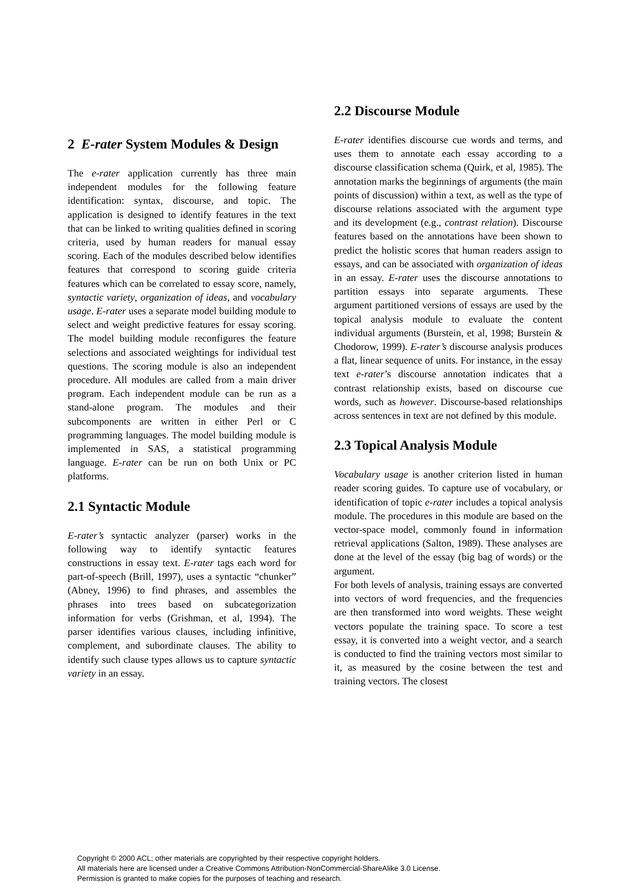2 E-rater System Modules & Design
The e-rater application currently has three main independent modules for the following feature identification: syntax, discourse, and topic. The application is designed to identify features in the text that can be linked to writing qualities defined in scoring criteria, used by human readers for manual essay scoring. Each of the modules described below identifies features that correspond to scoring guide criteria features which can be correlated to essay score, namely, syntactic variety, organization of ideas, and vocabulary usage. E-rater uses a separate model building module to select and weight predictive features for essay scoring. The model building module reconfigures the feature selections and associated weightings for individual test questions. The scoring module is also an independent procedure. All modules are called from a main driver program. Each independent module can be run as a stand-alone program. The modules and their subcomponents are written in either Perl or C programming languages. The model building module is implemented in SAS, a statistical programming language. E-rater can be run on both Unix or PC platforms.
2.1 Syntactic Module
E-rater’s syntactic analyzer (parser) works in the following way to identify syntactic features constructions in essay text. E-rater tags each word for part-of-speech (Brill, 1997), uses a syntactic “chunker” (Abney, 1996) to find phrases, and assembles the phrases into trees based on subcategorization information for verbs (Grishman, et al, 1994). The parser identifies various clauses, including infinitive, complement, and subordinate clauses. The ability to identify such clause types allows us to capture syntactic variety in an essay.
2.2 Discourse Module
E-rater identifies discourse cue words and terms, and uses them to annotate each essay according to a discourse classification schema (Quirk, et al, 1985). The annotation marks the beginnings of arguments (the main points of discussion) within a text, as well as the type of discourse relations associated with the argument type and its development (e.g., contrast relation). Discourse features based on the annotations have been shown to predict the holistic scores that human readers assign to essays, and can be associated with organization of ideas in an essay. E-rater uses the discourse annotations to partition essays into separate arguments. These argument partitioned versions of essays are used by the topical analysis module to evaluate the content individual arguments (Burstein, et al, 1998; Burstein & Chodorow, 1999). E-rater’s discourse analysis produces a flat, linear sequence of units. For instance, in the essay text e-rater’s discourse annotation indicates that a contrast relationship exists, based on discourse cue words, such as however. Discourse-based relationships across sentences in text are not defined by this module.
2.3 Topical Analysis Module
Vocabulary usage is another criterion listed in human reader scoring guides. To capture use of vocabulary, or identification of topic e-rater includes a topical analysis module. The procedures in this module are based on the vector-space model, commonly found in information retrieval applications (Salton, 1989). These analyses are done at the level of the essay (big bag of words) or the argument.
For both levels of analysis, training essays are converted into vectors of word frequencies, and the frequencies are then transformed into word weights. These weight vectors populate the training space. To score a test essay, it is converted into a weight vector, and a search is conducted to find the training vectors most similar to it, as measured by the cosine between the test and training vectors. The closest
Copyright © 2000 ACL; other materials are copyrighted by their respective copyright holders.
All materials here are licensed under a Creative Commons Attribution-NonCommercial-ShareAlike 3.0 License.
Permission is granted to make copies for the purposes of teaching and research.